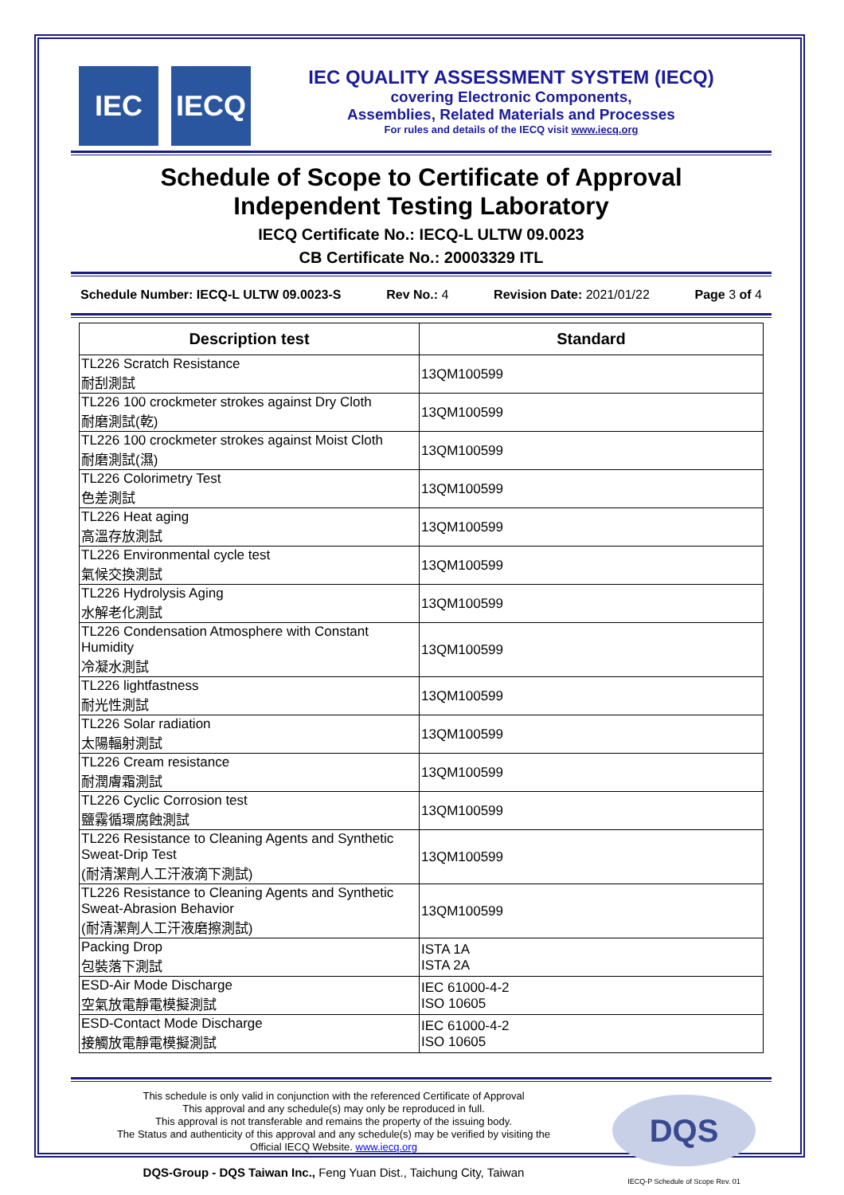IEC IECQ
IEC QUALITY ASSESSMENT SYSTEM (IECQ)
covering Electronic Components,
Assemblies, Related Materials and Processes
For rules and details of the IECQ visit www.iecq.org
Schedule of Scope to Certificate of Approval
Independent Testing Laboratory
IECQ Certificate No.: IECQ-L ULTW 09.0023
CB Certificate No.: 20003329 ITL
Schedule Number: IECQ-L ULTW 09.0023-S Rev No.: 4 Revision Date: 2021/01/22 Page 3 of 4
| Description test | Standard |
| --- | --- |
| TL226 Scratch Resistance 耐刮測試 | 13QM100599 |
| TL226 100 crockmeter strokes against Dry Cloth 耐磨測試(乾) | 13QM100599 |
| TL226 100 crockmeter strokes against Moist Cloth 耐磨測試(濕) | 13QM100599 |
| TL226 Colorimetry Test 色差測試 | 13QM100599 |
| TL226 Heat aging 高溫存放測試 | 13QM100599 |
| TL226 Environmental cycle test 氣候交換測試 | 13QM100599 |
| TL226 Hydrolysis Aging 水解老化測試 | 13QM100599 |
| TL226 Condensation Atmosphere with Constant Humidity 冷凝水測試 | 13QM100599 |
| TL226 lightfastness 耐光性測試 | 13QM100599 |
| TL226 Solar radiation 太陽輻射測試 | 13QM100599 |
| TL226 Cream resistance 耐潤膚霜測試 | 13QM100599 |
| TL226 Cyclic Corrosion test 鹽霧循環腐蝕測試 | 13QM100599 |
| TL226 Resistance to Cleaning Agents and Synthetic Sweat-Drip Test (耐清潔劑人工汗液滴下測試) | 13QM100599 |
| TL226 Resistance to Cleaning Agents and Synthetic Sweat-Abrasion Behavior (耐清潔劑人工汗液磨擦測試) | 13QM100599 |
| Packing Drop 包裝落下測試 | ISTA 1A ISTA 2A |
| ESD-Air Mode Discharge 空氣放電靜電模擬測試 | IEC 61000-4-2 ISO 10605 |
| ESD-Contact Mode Discharge 接觸放電靜電模擬測試 | IEC 61000-4-2 ISO 10605 |
This schedule is only valid in conjunction with the referenced Certificate of Approval
This approval and any schedule(s) may only be reproduced in full.
This approval is not transferable and remains the property of the issuing body.
The Status and authenticity of this approval and any schedule(s) may be verified by visiting the
Official IECQ Website. www.iecq.org
DQS-Group - DQS Taiwan Inc., Feng Yuan Dist., Taichung City, Taiwan
DQS
IECQ-P Schedule of Scope Rev. 01